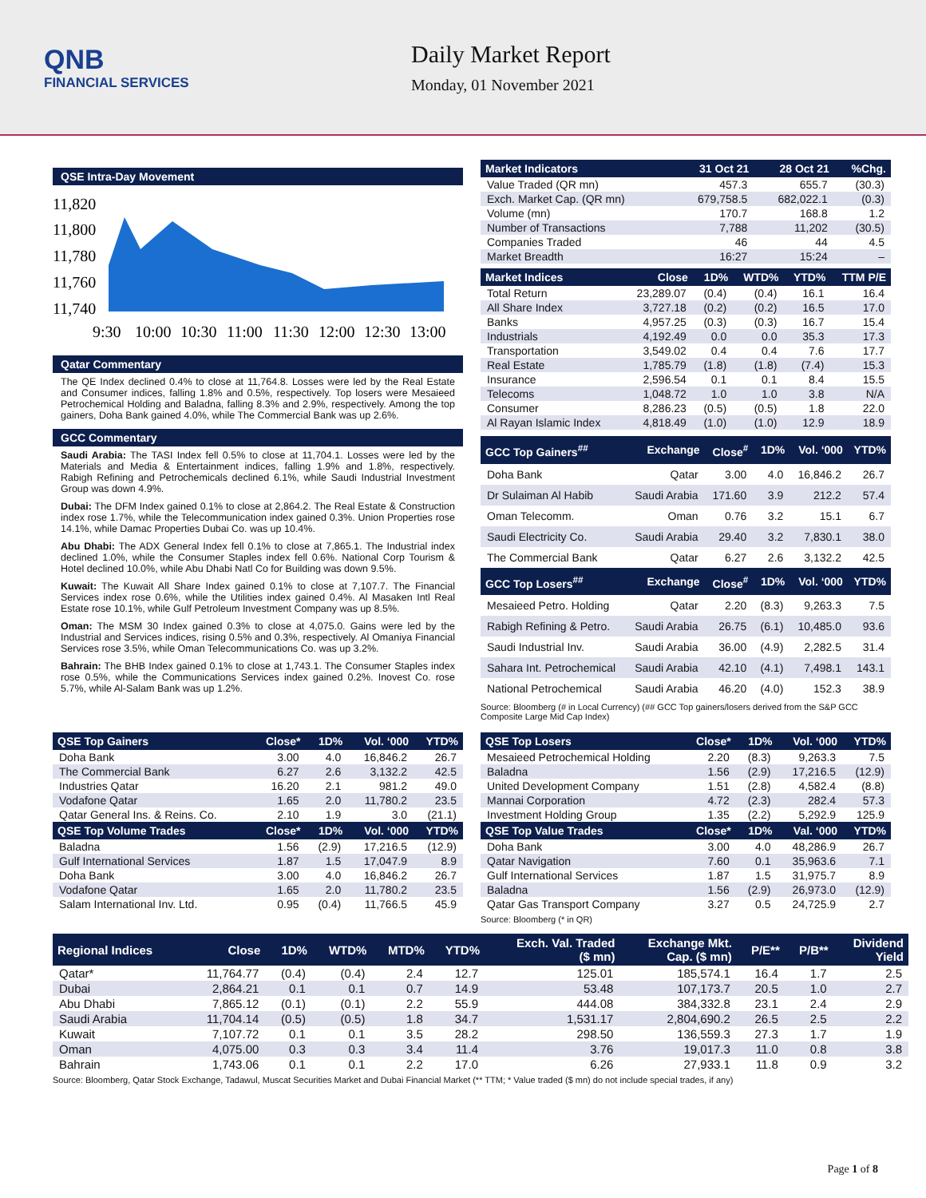QNB
FINANCIAL SERVICES
Daily Market Report
Monday, 01 November 2021
QSE Intra-Day Movement
11,820
11,800
11,780
11,760
11,740
9:30
10:00
10:30
11:00
11:30
12:00
12:30
13:00
Qatar Commentary
The QE Index declined 0.4% to close at 11,764.8. Losses were led by the Real Estate and Consumer indices, falling 1.8% and 0.5%, respectively. Top losers were Mesaieed Petrochemical Holding and Baladna, falling 8.3% and 2.9%, respectively. Among the top gainers, Doha Bank gained 4.0%, while The Commercial Bank was up 2.6%.
GCC Commentary
Saudi Arabia: The TASI Index fell 0.5% to close at 11,704.1. Losses were led by the Materials and Media & Entertainment indices, falling 1.9% and 1.8%, respectively. Rabigh Refining and Petrochemicals declined 6.1%, while Saudi Industrial Investment Group was down 4.9%.
Dubai: The DFM Index gained 0.1% to close at 2,864.2. The Real Estate & Construction index rose 1.7%, while the Telecommunication index gained 0.3%. Union Properties rose 14.1%, while Damac Properties Dubai Co. was up 10.4%.
Abu Dhabi: The ADX General Index fell 0.1% to close at 7,865.1. The Industrial index declined 1.0%, while the Consumer Staples index fell 0.6%. National Corp Tourism & Hotel declined 10.0%, while Abu Dhabi Natl Co for Building was down 9.5%.
Kuwait: The Kuwait All Share Index gained 0.1% to close at 7,107.7. The Financial Services index rose 0.6%, while the Utilities index gained 0.4%. Al Masaken Intl Real Estate rose 10.1%, while Gulf Petroleum Investment Company was up 8.5%.
Oman: The MSM 30 Index gained 0.3% to close at 4,075.0. Gains were led by the Industrial and Services indices, rising 0.5% and 0.3%, respectively. Al Omaniya Financial Services rose 3.5%, while Oman Telecommunications Co. was up 3.2%.
Bahrain: The BHB Index gained 0.1% to close at 1,743.1. The Consumer Staples index rose 0.5%, while the Communications Services index gained 0.2%. Inovest Co. rose 5.7%, while Al-Salam Bank was up 1.2%.
| Market Indicators | 31 Oct 21 | 28 Oct 21 | %Chg. |
| --- | --- | --- | --- |
| Value Traded (QR mn) | 457.3 | 655.7 | (30.3) |
| Exch. Market Cap. (QR mn) | 679,758.5 | 682,022.1 | (0.3) |
| Volume (mn) | 170.7 | 168.8 | 1.2 |
| Number of Transactions | 7,788 | 11,202 | (30.5) |
| Companies Traded | 46 | 44 | 4.5 |
| Market Breadth | 16:27 | 15:24 | – |
| Market Indices | Close | 1D% | WTD% | YTD% | TTM P/E |
| --- | --- | --- | --- | --- | --- |
| Total Return | 23,289.07 | (0.4) | (0.4) | 16.1 | 16.4 |
| All Share Index | 3,727.18 | (0.2) | (0.2) | 16.5 | 17.0 |
| Banks | 4,957.25 | (0.3) | (0.3) | 16.7 | 15.4 |
| Industrials | 4,192.49 | 0.0 | 0.0 | 35.3 | 17.3 |
| Transportation | 3,549.02 | 0.4 | 0.4 | 7.6 | 17.7 |
| Real Estate | 1,785.79 | (1.8) | (1.8) | (7.4) | 15.3 |
| Insurance | 2,596.54 | 0.1 | 0.1 | 8.4 | 15.5 |
| Telecoms | 1,048.72 | 1.0 | 1.0 | 3.8 | N/A |
| Consumer | 8,286.23 | (0.5) | (0.5) | 1.8 | 22.0 |
| Al Rayan Islamic Index | 4,818.49 | (1.0) | (1.0) | 12.9 | 18.9 |
| GCC Top Gainers<sup>##</sup> | Exchange | Close<sup>#</sup> | 1D% | Vol. ‘000 | YTD% |
| --- | --- | --- | --- | --- | --- |
| Doha Bank | Qatar | 3.00 | 4.0 | 16,846.2 | 26.7 |
| Dr Sulaiman Al Habib | Saudi Arabia | 171.60 | 3.9 | 212.2 | 57.4 |
| Oman Telecomm. | Oman | 0.76 | 3.2 | 15.1 | 6.7 |
| Saudi Electricity Co. | Saudi Arabia | 29.40 | 3.2 | 7,830.1 | 38.0 |
| The Commercial Bank | Qatar | 6.27 | 2.6 | 3,132.2 | 42.5 |
| GCC Top Losers<sup>##</sup> | Exchange | Close<sup>#</sup> | 1D% | Vol. ‘000 | YTD% |
| Mesaieed Petro. Holding | Qatar | 2.20 | (8.3) | 9,263.3 | 7.5 |
| Rabigh Refining & Petro. | Saudi Arabia | 26.75 | (6.1) | 10,485.0 | 93.6 |
| Saudi Industrial Inv. | Saudi Arabia | 36.00 | (4.9) | 2,282.5 | 31.4 |
| Sahara Int. Petrochemical | Saudi Arabia | 42.10 | (4.1) | 7,498.1 | 143.1 |
| National Petrochemical | Saudi Arabia | 46.20 | (4.0) | 152.3 | 38.9 |
Source: Bloomberg (# in Local Currency) (## GCC Top gainers/losers derived from the S&P GCC Composite Large Mid Cap Index)
| QSE Top Gainers | Close* | 1D% | Vol. ‘000 | YTD% |
| --- | --- | --- | --- | --- |
| Doha Bank | 3.00 | 4.0 | 16,846.2 | 26.7 |
| The Commercial Bank | 6.27 | 2.6 | 3,132.2 | 42.5 |
| Industries Qatar | 16.20 | 2.1 | 981.2 | 49.0 |
| Vodafone Qatar | 1.65 | 2.0 | 11,780.2 | 23.5 |
| Qatar General Ins. & Reins. Co. | 2.10 | 1.9 | 3.0 | (21.1) |
| QSE Top Volume Trades | Close* | 1D% | Vol. ‘000 | YTD% |
| Baladna | 1.56 | (2.9) | 17,216.5 | (12.9) |
| Gulf International Services | 1.87 | 1.5 | 17,047.9 | 8.9 |
| Doha Bank | 3.00 | 4.0 | 16,846.2 | 26.7 |
| Vodafone Qatar | 1.65 | 2.0 | 11,780.2 | 23.5 |
| Salam International Inv. Ltd. | 0.95 | (0.4) | 11,766.5 | 45.9 |
| QSE Top Losers | Close* | 1D% | Vol. ‘000 | YTD% |
| --- | --- | --- | --- | --- |
| Mesaieed Petrochemical Holding | 2.20 | (8.3) | 9,263.3 | 7.5 |
| Baladna | 1.56 | (2.9) | 17,216.5 | (12.9) |
| United Development Company | 1.51 | (2.8) | 4,582.4 | (8.8) |
| Mannai Corporation | 4.72 | (2.3) | 282.4 | 57.3 |
| Investment Holding Group | 1.35 | (2.2) | 5,292.9 | 125.9 |
| QSE Top Value Trades | Close* | 1D% | Val. ‘000 | YTD% |
| Doha Bank | 3.00 | 4.0 | 48,286.9 | 26.7 |
| Qatar Navigation | 7.60 | 0.1 | 35,963.6 | 7.1 |
| Gulf International Services | 1.87 | 1.5 | 31,975.7 | 8.9 |
| Baladna | 1.56 | (2.9) | 26,973.0 | (12.9) |
| Qatar Gas Transport Company | 3.27 | 0.5 | 24,725.9 | 2.7 |
Source: Bloomberg (* in QR)
| Regional Indices | Close | 1D% | WTD% | MTD% | YTD% | Exch. Val. Traded ($ mn) | Exchange Mkt. Cap. ($ mn) | P/E** | P/B** | Dividend Yield |
| --- | --- | --- | --- | --- | --- | --- | --- | --- | --- | --- |
| Qatar* | 11,764.77 | (0.4) | (0.4) | 2.4 | 12.7 | 125.01 | 185,574.1 | 16.4 | 1.7 | 2.5 |
| Dubai | 2,864.21 | 0.1 | 0.1 | 0.7 | 14.9 | 53.48 | 107,173.7 | 20.5 | 1.0 | 2.7 |
| Abu Dhabi | 7,865.12 | (0.1) | (0.1) | 2.2 | 55.9 | 444.08 | 384,332.8 | 23.1 | 2.4 | 2.9 |
| Saudi Arabia | 11,704.14 | (0.5) | (0.5) | 1.8 | 34.7 | 1,531.17 | 2,804,690.2 | 26.5 | 2.5 | 2.2 |
| Kuwait | 7,107.72 | 0.1 | 0.1 | 3.5 | 28.2 | 298.50 | 136,559.3 | 27.3 | 1.7 | 1.9 |
| Oman | 4,075.00 | 0.3 | 0.3 | 3.4 | 11.4 | 3.76 | 19,017.3 | 11.0 | 0.8 | 3.8 |
| Bahrain | 1,743.06 | 0.1 | 0.1 | 2.2 | 17.0 | 6.26 | 27,933.1 | 11.8 | 0.9 | 3.2 |
Source: Bloomberg, Qatar Stock Exchange, Tadawul, Muscat Securities Market and Dubai Financial Market (** TTM; * Value traded ($ mn) do not include special trades, if any)
Page 1 of 8